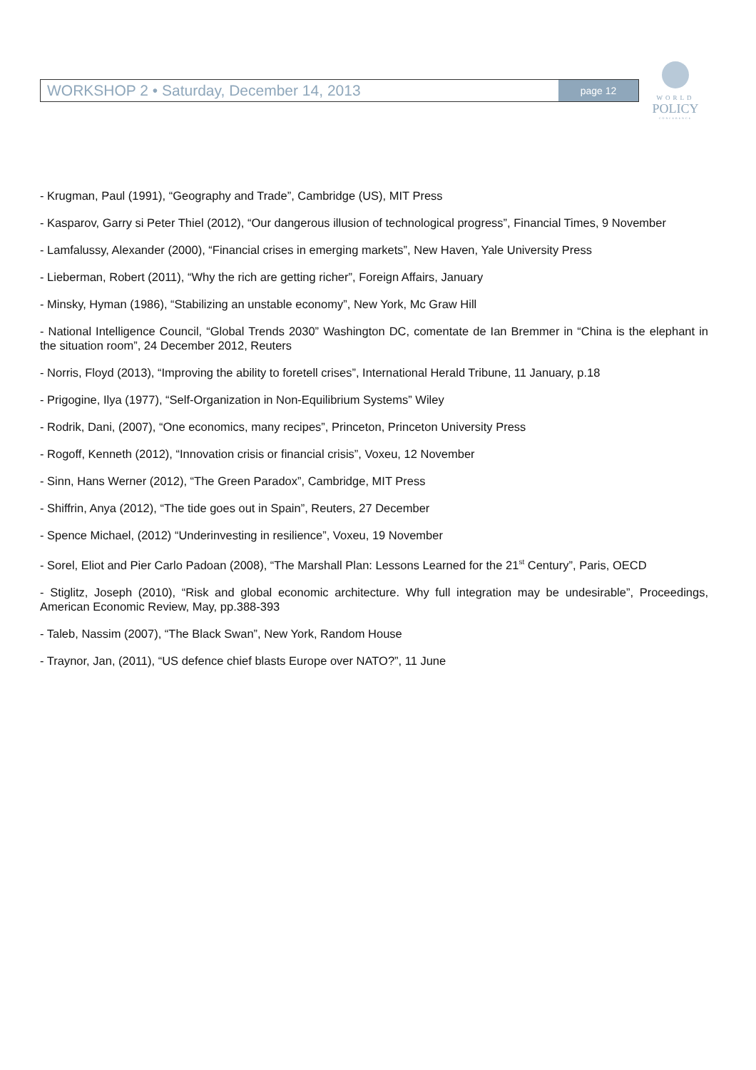WORKSHOP 2 • Saturday, December 14, 2013
page 12
WORLD
POLICY
CONFERENCE
- Krugman, Paul (1991), “Geography and Trade”, Cambridge (US), MIT Press
- Kasparov, Garry si Peter Thiel (2012), “Our dangerous illusion of technological progress”, Financial Times, 9 November
- Lamfalussy, Alexander (2000), “Financial crises in emerging markets”, New Haven, Yale University Press
- Lieberman, Robert (2011), “Why the rich are getting richer”, Foreign Affairs, January
- Minsky, Hyman (1986), “Stabilizing an unstable economy”, New York, Mc Graw Hill
- National Intelligence Council, “Global Trends 2030” Washington DC, comentate de Ian Bremmer in “China is the elephant in the situation room”, 24 December 2012, Reuters
- Norris, Floyd (2013), “Improving the ability to foretell crises”, International Herald Tribune, 11 January, p.18
- Prigogine, Ilya (1977), “Self-Organization in Non-Equilibrium Systems” Wiley
- Rodrik, Dani, (2007), “One economics, many recipes”, Princeton, Princeton University Press
- Rogoff, Kenneth (2012), “Innovation crisis or financial crisis”, Voxeu, 12 November
- Sinn, Hans Werner (2012), “The Green Paradox”, Cambridge, MIT Press
- Shiffrin, Anya (2012), “The tide goes out in Spain”, Reuters, 27 December
- Spence Michael, (2012) “Underinvesting in resilience”, Voxeu, 19 November
- Sorel, Eliot and Pier Carlo Padoan (2008), “The Marshall Plan: Lessons Learned for the 21<sup>st</sup> Century”, Paris, OECD
- Stiglitz, Joseph (2010), “Risk and global economic architecture. Why full integration may be undesirable”, Proceedings, American Economic Review, May, pp.388-393
- Taleb, Nassim (2007), “The Black Swan”, New York, Random House
- Traynor, Jan, (2011), “US defence chief blasts Europe over NATO?”, 11 June